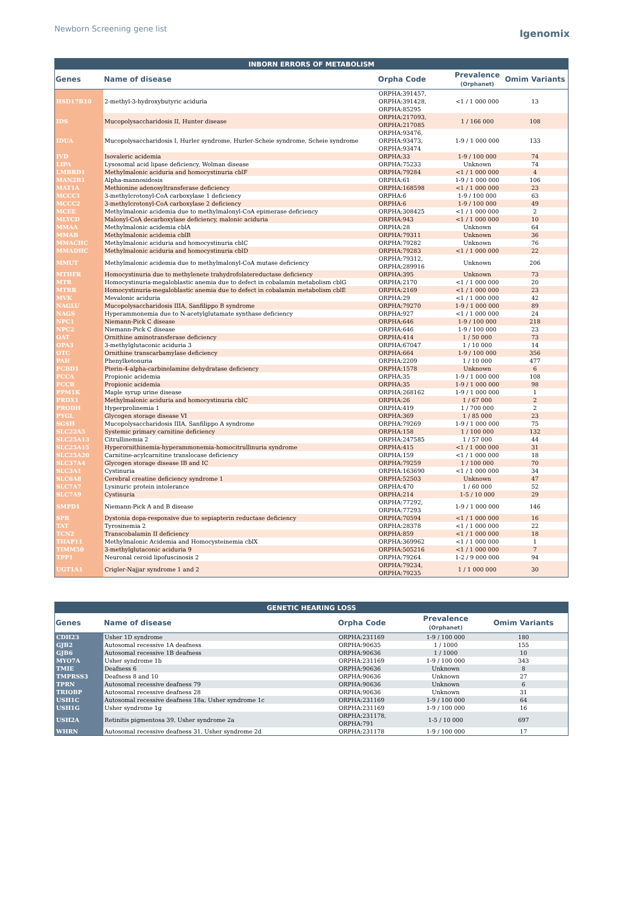Newborn Screening gene list
Igenomix
| INBORN ERRORS OF METABOLISM | | | | |
| --- | --- | --- | --- | --- |
| Genes | Name of disease | Orpha Code | Prevalence (Orphanet) | Omim Variants |
| HSD17B10 | 2-methyl-3-hydroxybutyric aciduria | ORPHA:391457, ORPHA:391428, ORPHA:85295 | <1 / 1 000 000 | 13 |
| IDS | Mucopolysaccharidosis II, Hunter disease | ORPHA:217093, ORPHA:217085 | 1 / 166 000 | 108 |
| IDUA | Mucopolysaccharidosis I, Hurler syndrome, Hurler-Scheie syndrome, Scheie syndrome | ORPHA:93476, ORPHA:93473, ORPHA:93474 | 1-9 / 1 000 000 | 133 |
| IVD | Isovaleric acidemia | ORPHA:33 | 1-9 / 100 000 | 74 |
| LIPA | Lysosomal acid lipase deficiency, Wolman disease | ORPHA:75233 | Unknown | 74 |
| LMBRD1 | Methylmalonic aciduria and homocystinuria cblF | ORPHA:79284 | <1 / 1 000 000 | 4 |
| MAN2B1 | Alpha-mannosidosis | ORPHA:61 | 1-9 / 1 000 000 | 106 |
| MAT1A | Methionine adenosyltransferase deficiency | ORPHA:168598 | <1 / 1 000 000 | 23 |
| MCCC1 | 3-methylcrotonyl-CoA carboxylase 1 deficiency | ORPHA:6 | 1-9 / 100 000 | 63 |
| MCCC2 | 3-methylcrotonyl-CoA carboxylase 2 deficiency | ORPHA:6 | 1-9 / 100 000 | 49 |
| MCEE | Methylmalonic acidemia due to methylmalonyl-CoA epimerase deficiency | ORPHA:308425 | <1 / 1 000 000 | 2 |
| MLYCD | Malonyl-CoA decarboxylase deficiency, malonic aciduria | ORPHA:943 | <1 / 1 000 000 | 10 |
| MMAA | Methylmalonic acidemia cblA | ORPHA:28 | Unknown | 64 |
| MMAB | Methylmalonic acidemia cblB | ORPHA:79311 | Unknown | 36 |
| MMACHC | Methylmalonic aciduria and homocystinuria cblC | ORPHA:79282 | Unknown | 76 |
| MMADHC | Methylmalonic aciduria and homocystinuria cblD | ORPHA:79283 | <1 / 1 000 000 | 22 |
| MMUT | Methylmalonic acidemia due to methylmalonyl-CoA mutase deficiency | ORPHA:79312, ORPHA:289916 | Unknown | 206 |
| MTHFR | Homocystinuria due to methylenete trahydrofolatereductase deficiency | ORPHA:395 | Unknown | 73 |
| MTR | Homocystinuria-megaloblastic anemia due to defect in cobalamin metabolism cblG | ORPHA:2170 | <1 / 1 000 000 | 20 |
| MTRR | Homocystinuria-megaloblastic anemia due to defect in cobalamin metabolism cblE | ORPHA:2169 | <1 / 1 000 000 | 23 |
| MVK | Mevalonic aciduria | ORPHA:29 | <1 / 1 000 000 | 42 |
| NAGLU | Mucopolysaccharidosis IIIA, Sanfilippo B syndrome | ORPHA:79270 | 1-9 / 1 000 000 | 89 |
| NAGS | Hyperammonemia due to N-acetylglutamate synthase deficiency | ORPHA:927 | <1 / 1 000 000 | 24 |
| NPC1 | Niemann-Pick C disease | ORPHA:646 | 1-9 / 100 000 | 218 |
| NPC2 | Niemann-Pick C disease | ORPHA:646 | 1-9 / 100 000 | 23 |
| OAT | Ornithine aminotransferase deficiency | ORPHA:414 | 1 / 50 000 | 73 |
| OPA3 | 3-methylglutaconic aciduria 3 | ORPHA:67047 | 1 / 10 000 | 14 |
| OTC | Ornithine transcarbamylase deficiency | ORPHA:664 | 1-9 / 100 000 | 356 |
| PAH | Phenylketonuria | ORPHA:2209 | 1 / 10 000 | 477 |
| PCBD1 | Pterin-4-alpha-carbinolamine dehydratase deficiency | ORPHA:1578 | Unknown | 6 |
| PCCA | Propionic acidemia | ORPHA:35 | 1-9 / 1 000 000 | 108 |
| PCCB | Propionic acidemia | ORPHA:35 | 1-9 / 1 000 000 | 98 |
| PPM1K | Maple syrup urine disease | ORPHA:268162 | 1-9 / 1 000 000 | 1 |
| PRDX1 | Methylmalonic aciduria and homocystinuria cblC | ORPHA:26 | 1 / 67 000 | 2 |
| PRODH | Hyperprolinemia 1 | ORPHA:419 | 1 / 700 000 | 2 |
| PYGL | Glycogen storage disease VI | ORPHA:369 | 1 / 85 000 | 23 |
| SGSH | Mucopolysaccharidosis IIIA, Sanfilippo A syndrome | ORPHA:79269 | 1-9 / 1 000 000 | 75 |
| SLC22A5 | Systemic primary carnitine deficiency | ORPHA:158 | 1 / 100 000 | 132 |
| SLC25A13 | Citrullinemia 2 | ORPHA:247585 | 1 / 57 000 | 44 |
| SLC25A15 | Hyperornithinemia-hyperammonemia-homocitrullinuria syndrome | ORPHA:415 | <1 / 1 000 000 | 31 |
| SLC25A20 | Carnitine-acylcarnitine translocase deficiency | ORPHA:159 | <1 / 1 000 000 | 18 |
| SLC37A4 | Glycogen storage disease IB and IC | ORPHA:79259 | 1 / 100 000 | 70 |
| SLC3A1 | Cystinuria | ORPHA:163690 | <1 / 1 000 000 | 34 |
| SLC6A8 | Cerebral creatine deficiency syndrome 1 | ORPHA:52503 | Unknown | 47 |
| SLC7A7 | Lysinuric protein intolerance | ORPHA:470 | 1 / 60 000 | 52 |
| SLC7A9 | Cystinuria | ORPHA:214 | 1-5 / 10 000 | 29 |
| SMPD1 | Niemann-Pick A and B disease | ORPHA:77292, ORPHA:77293 | 1-9 / 1 000 000 | 146 |
| SPR | Dystonia dopa-responsive due to sepiapterin reductase deficiency | ORPHA:70594 | <1 / 1 000 000 | 16 |
| TAT | Tyrosinemia 2 | ORPHA:28378 | <1 / 1 000 000 | 22 |
| TCN2 | Transcobalamin II deficiency | ORPHA:859 | <1 / 1 000 000 | 18 |
| THAP11 | Methylmalonic Acidemia and Homocysteinemia cblX | ORPHA:369962 | <1 / 1 000 000 | 1 |
| TIMM50 | 3-methylglutaconic aciduria 9 | ORPHA:505216 | <1 / 1 000 000 | 7 |
| TPP1 | Neuronal ceroid lipofuscinosis 2 | ORPHA:79264 | 1-2 / 9 000 000 | 94 |
| UGT1A1 | Crigler-Najjar syndrome 1 and 2 | ORPHA:79234, ORPHA:79235 | 1 / 1 000 000 | 30 |
| GENETIC HEARING LOSS | | | | |
| --- | --- | --- | --- | --- |
| Genes | Name of disease | Orpha Code | Prevalence (Orphanet) | Omim Variants |
| CDH23 | Usher 1D syndrome | ORPHA:231169 | 1-9 / 100 000 | 180 |
| GJB2 | Autosomal recessive 1A deafness | ORPHA:90635 | 1 / 1000 | 155 |
| GJB6 | Autosomal recessive 1B deafness | ORPHA:90636 | 1 / 1000 | 10 |
| MYO7A | Usher syndrome 1b | ORPHA:231169 | 1-9 / 100 000 | 343 |
| TMIE | Deafness 6 | ORPHA:90636 | Unknown | 8 |
| TMPRSS3 | Deafness 8 and 10 | ORPHA:90636 | Unknown | 27 |
| TPRN | Autosomal recessive deafness 79 | ORPHA:90636 | Unknown | 6 |
| TRIOBP | Autosomal recessive deafness 28 | ORPHA:90636 | Unknown | 31 |
| USH1C | Autosomal recessive deafness 18a, Usher syndrome 1c | ORPHA:231169 | 1-9 / 100 000 | 64 |
| USH1G | Usher syndrome 1g | ORPHA:231169 | 1-9 / 100 000 | 16 |
| USH2A | Retinitis pigmentosa 39, Usher syndrome 2a | ORPHA:231178, ORPHA:791 | 1-5 / 10 000 | 697 |
| WHRN | Autosomal recessive deafness 31, Usher syndrome 2d | ORPHA:231178 | 1-9 / 100 000 | 17 |